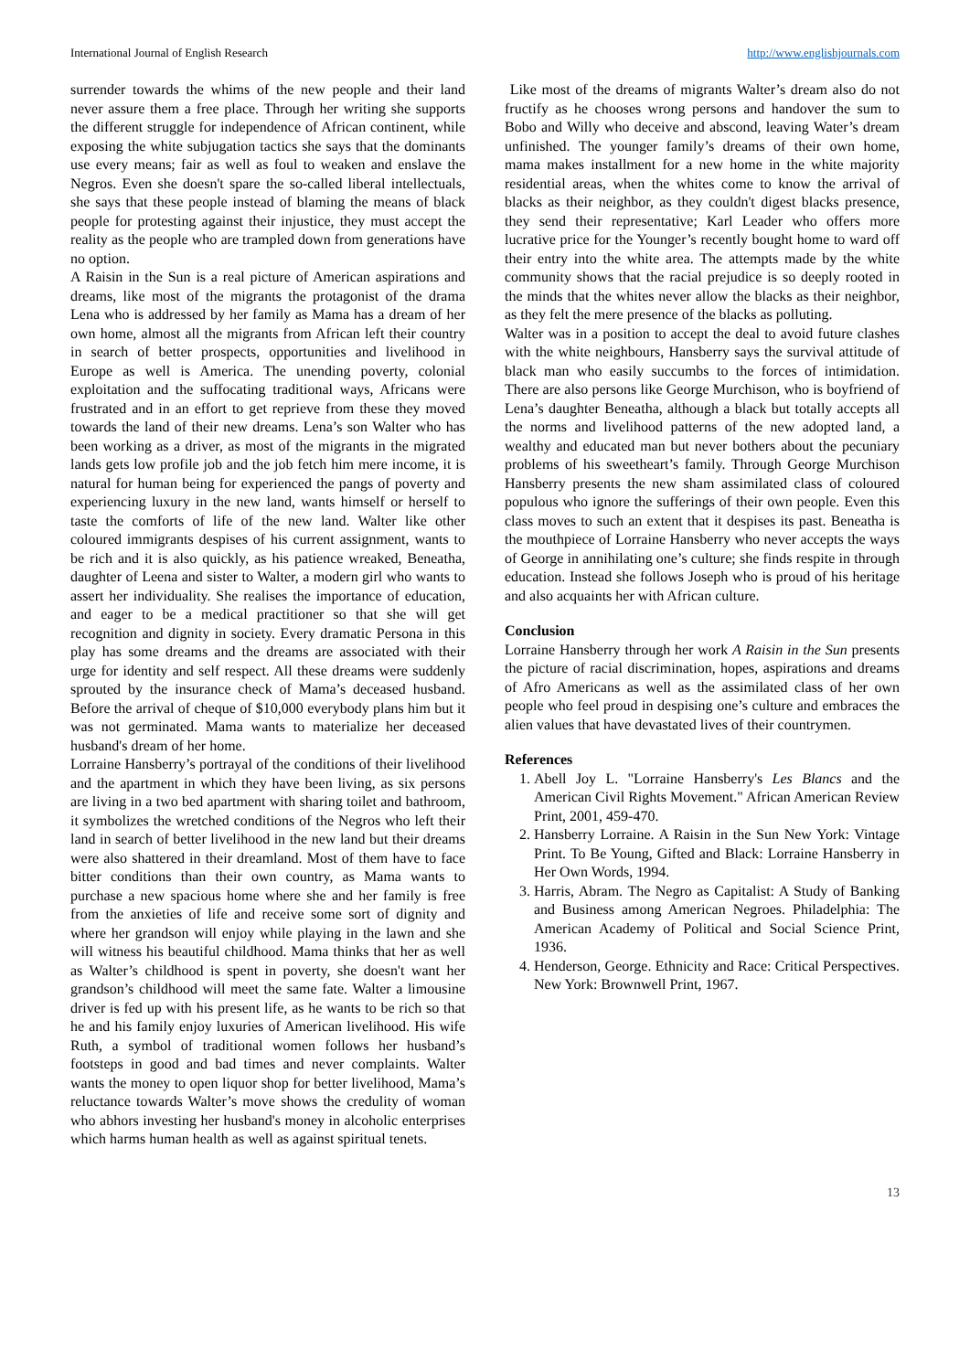International Journal of English Research http://www.englishjournals.com
surrender towards the whims of the new people and their land never assure them a free place. Through her writing she supports the different struggle for independence of African continent, while exposing the white subjugation tactics she says that the dominants use every means; fair as well as foul to weaken and enslave the Negros. Even she doesn't spare the so-called liberal intellectuals, she says that these people instead of blaming the means of black people for protesting against their injustice, they must accept the reality as the people who are trampled down from generations have no option.
A Raisin in the Sun is a real picture of American aspirations and dreams, like most of the migrants the protagonist of the drama Lena who is addressed by her family as Mama has a dream of her own home, almost all the migrants from African left their country in search of better prospects, opportunities and livelihood in Europe as well is America. The unending poverty, colonial exploitation and the suffocating traditional ways, Africans were frustrated and in an effort to get reprieve from these they moved towards the land of their new dreams. Lena’s son Walter who has been working as a driver, as most of the migrants in the migrated lands gets low profile job and the job fetch him mere income, it is natural for human being for experienced the pangs of poverty and experiencing luxury in the new land, wants himself or herself to taste the comforts of life of the new land. Walter like other coloured immigrants despises of his current assignment, wants to be rich and it is also quickly, as his patience wreaked, Beneatha, daughter of Leena and sister to Walter, a modern girl who wants to assert her individuality. She realises the importance of education, and eager to be a medical practitioner so that she will get recognition and dignity in society. Every dramatic Persona in this play has some dreams and the dreams are associated with their urge for identity and self respect. All these dreams were suddenly sprouted by the insurance check of Mama’s deceased husband. Before the arrival of cheque of $10,000 everybody plans him but it was not germinated. Mama wants to materialize her deceased husband's dream of her home.
Lorraine Hansberry’s portrayal of the conditions of their livelihood and the apartment in which they have been living, as six persons are living in a two bed apartment with sharing toilet and bathroom, it symbolizes the wretched conditions of the Negros who left their land in search of better livelihood in the new land but their dreams were also shattered in their dreamland. Most of them have to face bitter conditions than their own country, as Mama wants to purchase a new spacious home where she and her family is free from the anxieties of life and receive some sort of dignity and where her grandson will enjoy while playing in the lawn and she will witness his beautiful childhood. Mama thinks that her as well as Walter’s childhood is spent in poverty, she doesn't want her grandson’s childhood will meet the same fate. Walter a limousine driver is fed up with his present life, as he wants to be rich so that he and his family enjoy luxuries of American livelihood. His wife Ruth, a symbol of traditional women follows her husband’s footsteps in good and bad times and never complaints. Walter wants the money to open liquor shop for better livelihood, Mama’s reluctance towards Walter’s move shows the credulity of woman who abhors investing her husband's money in alcoholic enterprises which harms human health as well as against spiritual tenets.
Like most of the dreams of migrants Walter’s dream also do not fructify as he chooses wrong persons and handover the sum to Bobo and Willy who deceive and abscond, leaving Water’s dream unfinished. The younger family’s dreams of their own home, mama makes installment for a new home in the white majority residential areas, when the whites come to know the arrival of blacks as their neighbor, as they couldn't digest blacks presence, they send their representative; Karl Leader who offers more lucrative price for the Younger’s recently bought home to ward off their entry into the white area. The attempts made by the white community shows that the racial prejudice is so deeply rooted in the minds that the whites never allow the blacks as their neighbor, as they felt the mere presence of the blacks as polluting.
Walter was in a position to accept the deal to avoid future clashes with the white neighbours, Hansberry says the survival attitude of black man who easily succumbs to the forces of intimidation. There are also persons like George Murchison, who is boyfriend of Lena’s daughter Beneatha, although a black but totally accepts all the norms and livelihood patterns of the new adopted land, a wealthy and educated man but never bothers about the pecuniary problems of his sweetheart’s family. Through George Murchison Hansberry presents the new sham assimilated class of coloured populous who ignore the sufferings of their own people. Even this class moves to such an extent that it despises its past. Beneatha is the mouthpiece of Lorraine Hansberry who never accepts the ways of George in annihilating one’s culture; she finds respite in through education. Instead she follows Joseph who is proud of his heritage and also acquaints her with African culture.
Conclusion
Lorraine Hansberry through her work A Raisin in the Sun presents the picture of racial discrimination, hopes, aspirations and dreams of Afro Americans as well as the assimilated class of her own people who feel proud in despising one’s culture and embraces the alien values that have devastated lives of their countrymen.
References
1. Abell Joy L. "Lorraine Hansberry's Les Blancs and the American Civil Rights Movement." African American Review Print, 2001, 459-470.
2. Hansberry Lorraine. A Raisin in the Sun New York: Vintage Print. To Be Young, Gifted and Black: Lorraine Hansberry in Her Own Words, 1994.
3. Harris, Abram. The Negro as Capitalist: A Study of Banking and Business among American Negroes. Philadelphia: The American Academy of Political and Social Science Print, 1936.
4. Henderson, George. Ethnicity and Race: Critical Perspectives. New York: Brownwell Print, 1967.
13